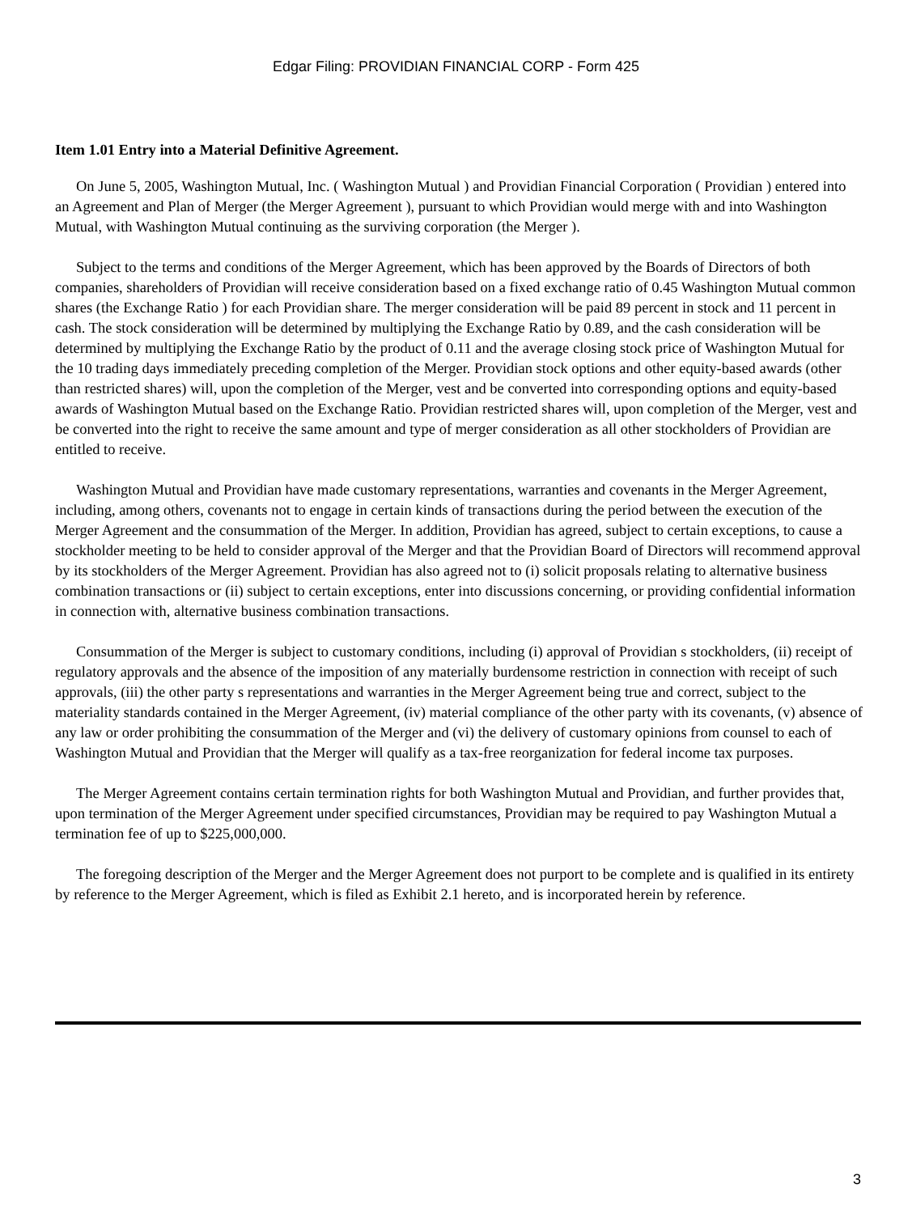Edgar Filing: PROVIDIAN FINANCIAL CORP - Form 425
Item 1.01 Entry into a Material Definitive Agreement.
On June 5, 2005, Washington Mutual, Inc. ( Washington Mutual ) and Providian Financial Corporation ( Providian ) entered into an Agreement and Plan of Merger (the Merger Agreement ), pursuant to which Providian would merge with and into Washington Mutual, with Washington Mutual continuing as the surviving corporation (the Merger ).
Subject to the terms and conditions of the Merger Agreement, which has been approved by the Boards of Directors of both companies, shareholders of Providian will receive consideration based on a fixed exchange ratio of 0.45 Washington Mutual common shares (the Exchange Ratio ) for each Providian share. The merger consideration will be paid 89 percent in stock and 11 percent in cash. The stock consideration will be determined by multiplying the Exchange Ratio by 0.89, and the cash consideration will be determined by multiplying the Exchange Ratio by the product of 0.11 and the average closing stock price of Washington Mutual for the 10 trading days immediately preceding completion of the Merger. Providian stock options and other equity-based awards (other than restricted shares) will, upon the completion of the Merger, vest and be converted into corresponding options and equity-based awards of Washington Mutual based on the Exchange Ratio. Providian restricted shares will, upon completion of the Merger, vest and be converted into the right to receive the same amount and type of merger consideration as all other stockholders of Providian are entitled to receive.
Washington Mutual and Providian have made customary representations, warranties and covenants in the Merger Agreement, including, among others, covenants not to engage in certain kinds of transactions during the period between the execution of the Merger Agreement and the consummation of the Merger. In addition, Providian has agreed, subject to certain exceptions, to cause a stockholder meeting to be held to consider approval of the Merger and that the Providian Board of Directors will recommend approval by its stockholders of the Merger Agreement. Providian has also agreed not to (i) solicit proposals relating to alternative business combination transactions or (ii) subject to certain exceptions, enter into discussions concerning, or providing confidential information in connection with, alternative business combination transactions.
Consummation of the Merger is subject to customary conditions, including (i) approval of Providian s stockholders, (ii) receipt of regulatory approvals and the absence of the imposition of any materially burdensome restriction in connection with receipt of such approvals, (iii) the other party s representations and warranties in the Merger Agreement being true and correct, subject to the materiality standards contained in the Merger Agreement, (iv) material compliance of the other party with its covenants, (v) absence of any law or order prohibiting the consummation of the Merger and (vi) the delivery of customary opinions from counsel to each of Washington Mutual and Providian that the Merger will qualify as a tax-free reorganization for federal income tax purposes.
The Merger Agreement contains certain termination rights for both Washington Mutual and Providian, and further provides that, upon termination of the Merger Agreement under specified circumstances, Providian may be required to pay Washington Mutual a termination fee of up to $225,000,000.
The foregoing description of the Merger and the Merger Agreement does not purport to be complete and is qualified in its entirety by reference to the Merger Agreement, which is filed as Exhibit 2.1 hereto, and is incorporated herein by reference.
3